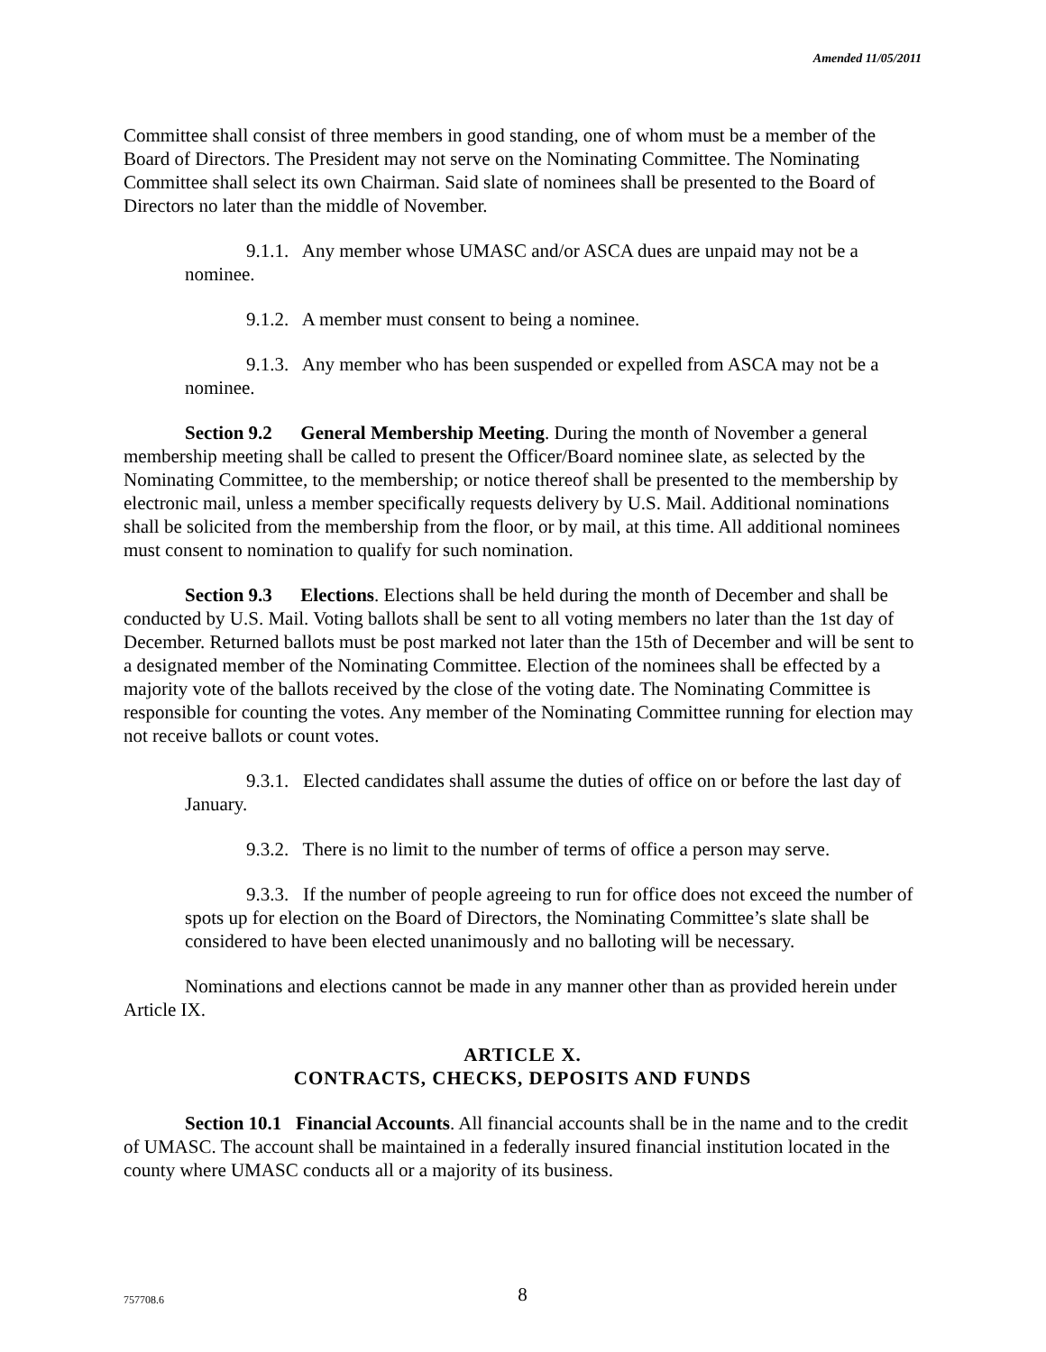Amended 11/05/2011
Committee shall consist of three members in good standing, one of whom must be a member of the Board of Directors. The President may not serve on the Nominating Committee. The Nominating Committee shall select its own Chairman. Said slate of nominees shall be presented to the Board of Directors no later than the middle of November.
9.1.1. Any member whose UMASC and/or ASCA dues are unpaid may not be a nominee.
9.1.2. A member must consent to being a nominee.
9.1.3. Any member who has been suspended or expelled from ASCA may not be a nominee.
Section 9.2 General Membership Meeting. During the month of November a general membership meeting shall be called to present the Officer/Board nominee slate, as selected by the Nominating Committee, to the membership; or notice thereof shall be presented to the membership by electronic mail, unless a member specifically requests delivery by U.S. Mail. Additional nominations shall be solicited from the membership from the floor, or by mail, at this time. All additional nominees must consent to nomination to qualify for such nomination.
Section 9.3 Elections. Elections shall be held during the month of December and shall be conducted by U.S. Mail. Voting ballots shall be sent to all voting members no later than the 1st day of December. Returned ballots must be post marked not later than the 15th of December and will be sent to a designated member of the Nominating Committee. Election of the nominees shall be effected by a majority vote of the ballots received by the close of the voting date. The Nominating Committee is responsible for counting the votes. Any member of the Nominating Committee running for election may not receive ballots or count votes.
9.3.1. Elected candidates shall assume the duties of office on or before the last day of January.
9.3.2. There is no limit to the number of terms of office a person may serve.
9.3.3. If the number of people agreeing to run for office does not exceed the number of spots up for election on the Board of Directors, the Nominating Committee’s slate shall be considered to have been elected unanimously and no balloting will be necessary.
Nominations and elections cannot be made in any manner other than as provided herein under Article IX.
ARTICLE X.
CONTRACTS, CHECKS, DEPOSITS AND FUNDS
Section 10.1 Financial Accounts. All financial accounts shall be in the name and to the credit of UMASC. The account shall be maintained in a federally insured financial institution located in the county where UMASC conducts all or a majority of its business.
757708.6
8